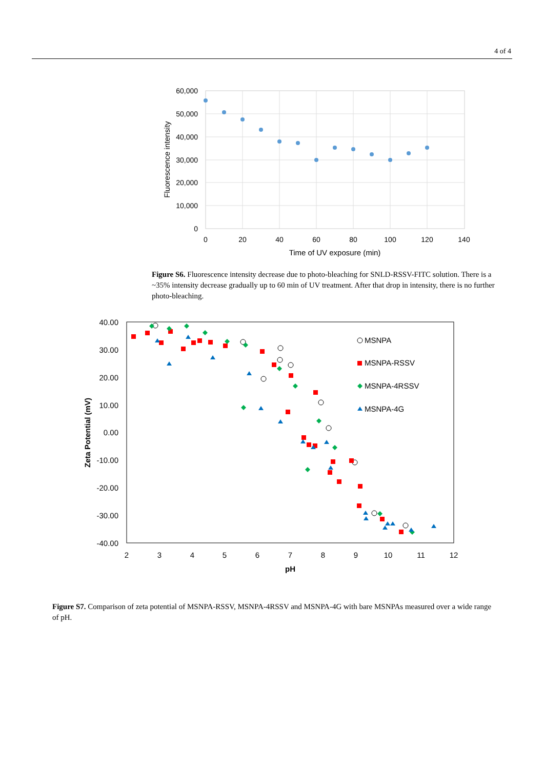4 of 4
60,000
50,000
40,000
30,000
20,000
10,000
0
0
20
40
60
80
100
120
140
Time of UV exposure (min)
Fluorescence intensity
Figure S6. Fluorescence intensity decrease due to photo-bleaching for SNLD-RSSV-FITC solution. There is a ~35% intensity decrease gradually up to 60 min of UV treatment. After that drop in intensity, there is no further photo-bleaching.
40.00
30.00
20.00
10.00
0.00
-10.00
-20.00
-30.00
-40.00
2
3
4
5
6
7
8
9
10
11
12
pH
Zeta Potential (mV)
MSNPA
MSNPA-RSSV
MSNPA-4RSSV
MSNPA-4G
Figure S7. Comparison of zeta potential of MSNPA-RSSV, MSNPA-4RSSV and MSNPA-4G with bare MSNPAs measured over a wide range of pH.